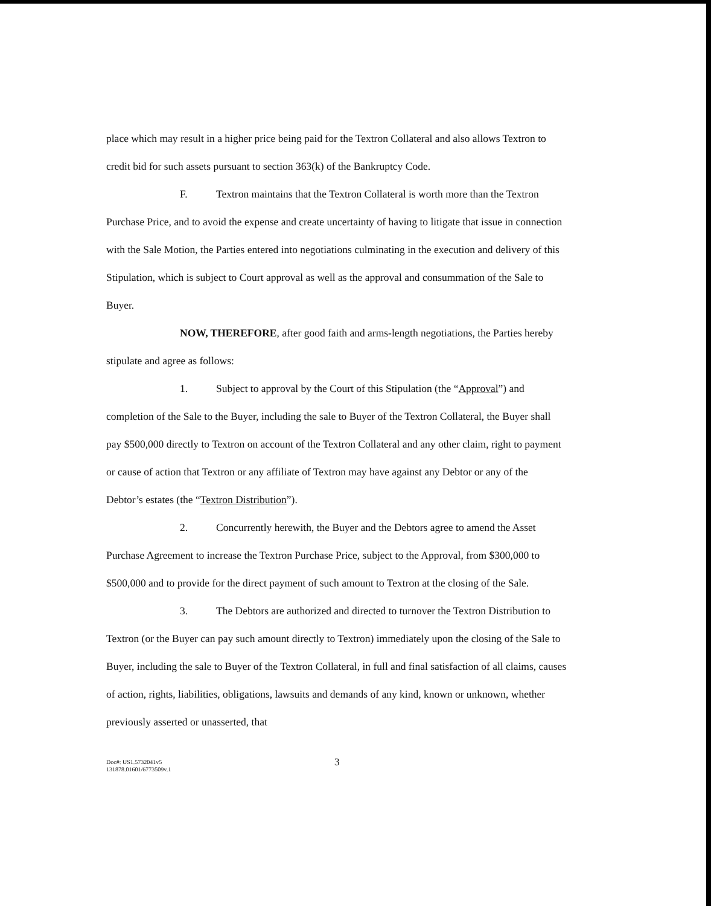place which may result in a higher price being paid for the Textron Collateral and also allows Textron to credit bid for such assets pursuant to section 363(k) of the Bankruptcy Code.
F. Textron maintains that the Textron Collateral is worth more than the Textron Purchase Price, and to avoid the expense and create uncertainty of having to litigate that issue in connection with the Sale Motion, the Parties entered into negotiations culminating in the execution and delivery of this Stipulation, which is subject to Court approval as well as the approval and consummation of the Sale to Buyer.
NOW, THEREFORE, after good faith and arms-length negotiations, the Parties hereby stipulate and agree as follows:
1. Subject to approval by the Court of this Stipulation (the “Approval”) and completion of the Sale to the Buyer, including the sale to Buyer of the Textron Collateral, the Buyer shall pay $500,000 directly to Textron on account of the Textron Collateral and any other claim, right to payment or cause of action that Textron or any affiliate of Textron may have against any Debtor or any of the Debtor’s estates (the “Textron Distribution”).
2. Concurrently herewith, the Buyer and the Debtors agree to amend the Asset Purchase Agreement to increase the Textron Purchase Price, subject to the Approval, from $300,000 to $500,000 and to provide for the direct payment of such amount to Textron at the closing of the Sale.
3. The Debtors are authorized and directed to turnover the Textron Distribution to Textron (or the Buyer can pay such amount directly to Textron) immediately upon the closing of the Sale to Buyer, including the sale to Buyer of the Textron Collateral, in full and final satisfaction of all claims, causes of action, rights, liabilities, obligations, lawsuits and demands of any kind, known or unknown, whether previously asserted or unasserted, that
Doc#: US1.5732041v5
131878.01601/6773509v.1
3